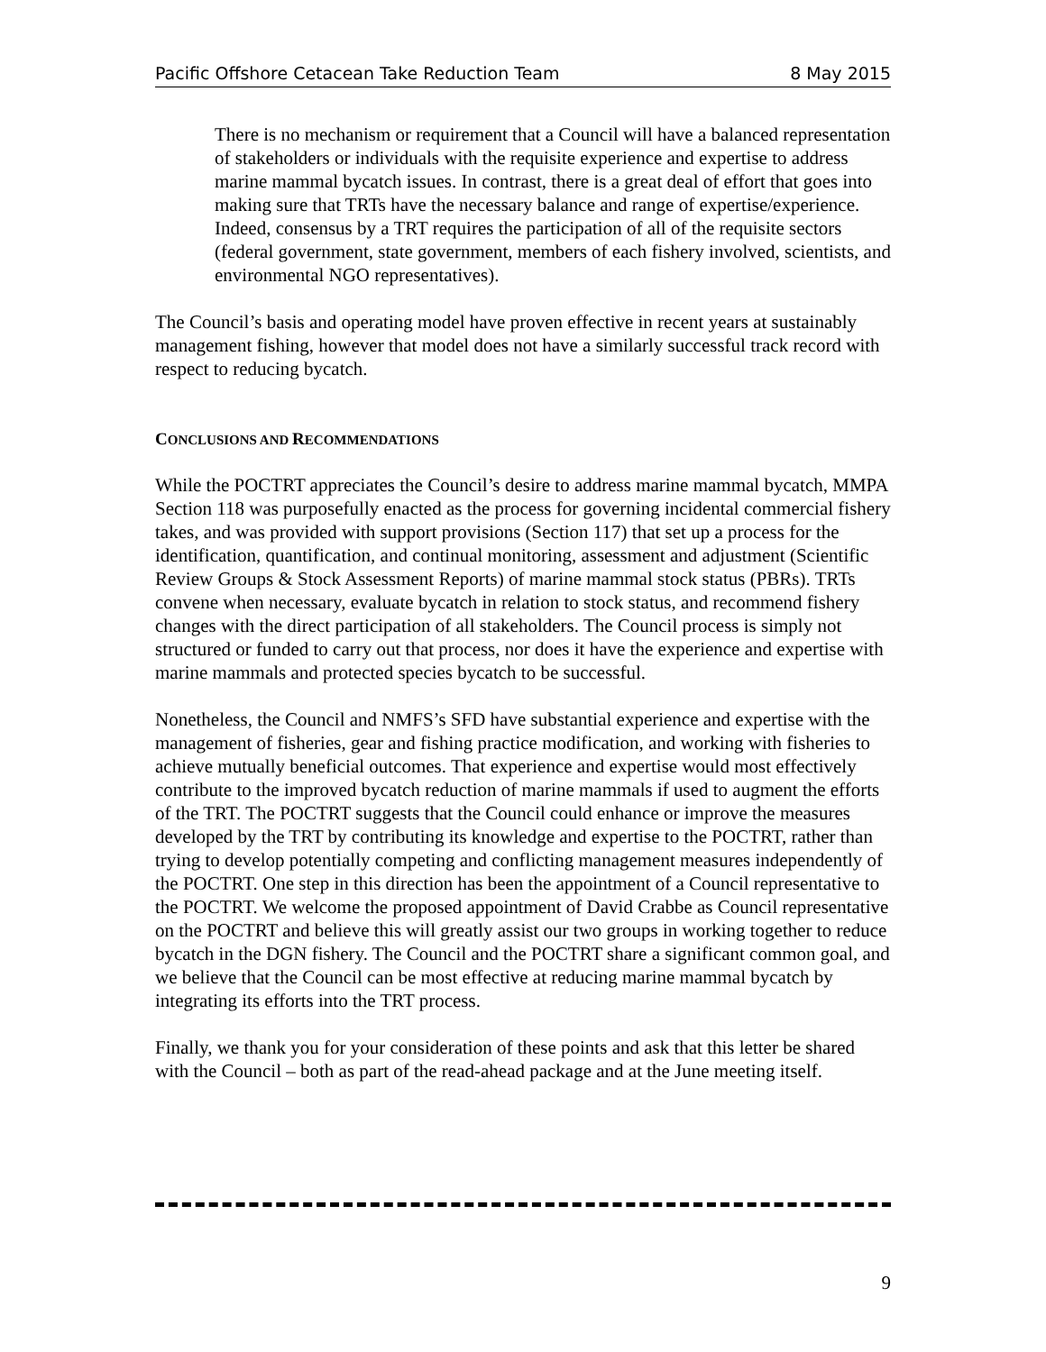Pacific Offshore Cetacean Take Reduction Team 8 May 2015
There is no mechanism or requirement that a Council will have a balanced representation of stakeholders or individuals with the requisite experience and expertise to address marine mammal bycatch issues. In contrast, there is a great deal of effort that goes into making sure that TRTs have the necessary balance and range of expertise/experience. Indeed, consensus by a TRT requires the participation of all of the requisite sectors (federal government, state government, members of each fishery involved, scientists, and environmental NGO representatives).
The Council’s basis and operating model have proven effective in recent years at sustainably management fishing, however that model does not have a similarly successful track record with respect to reducing bycatch.
CONCLUSIONS AND RECOMMENDATIONS
While the POCTRT appreciates the Council’s desire to address marine mammal bycatch, MMPA Section 118 was purposefully enacted as the process for governing incidental commercial fishery takes, and was provided with support provisions (Section 117) that set up a process for the identification, quantification, and continual monitoring, assessment and adjustment (Scientific Review Groups & Stock Assessment Reports) of marine mammal stock status (PBRs). TRTs convene when necessary, evaluate bycatch in relation to stock status, and recommend fishery changes with the direct participation of all stakeholders. The Council process is simply not structured or funded to carry out that process, nor does it have the experience and expertise with marine mammals and protected species bycatch to be successful.
Nonetheless, the Council and NMFS’s SFD have substantial experience and expertise with the management of fisheries, gear and fishing practice modification, and working with fisheries to achieve mutually beneficial outcomes. That experience and expertise would most effectively contribute to the improved bycatch reduction of marine mammals if used to augment the efforts of the TRT. The POCTRT suggests that the Council could enhance or improve the measures developed by the TRT by contributing its knowledge and expertise to the POCTRT, rather than trying to develop potentially competing and conflicting management measures independently of the POCTRT. One step in this direction has been the appointment of a Council representative to the POCTRT. We welcome the proposed appointment of David Crabbe as Council representative on the POCTRT and believe this will greatly assist our two groups in working together to reduce bycatch in the DGN fishery. The Council and the POCTRT share a significant common goal, and we believe that the Council can be most effective at reducing marine mammal bycatch by integrating its efforts into the TRT process.
Finally, we thank you for your consideration of these points and ask that this letter be shared with the Council – both as part of the read-ahead package and at the June meeting itself.
9